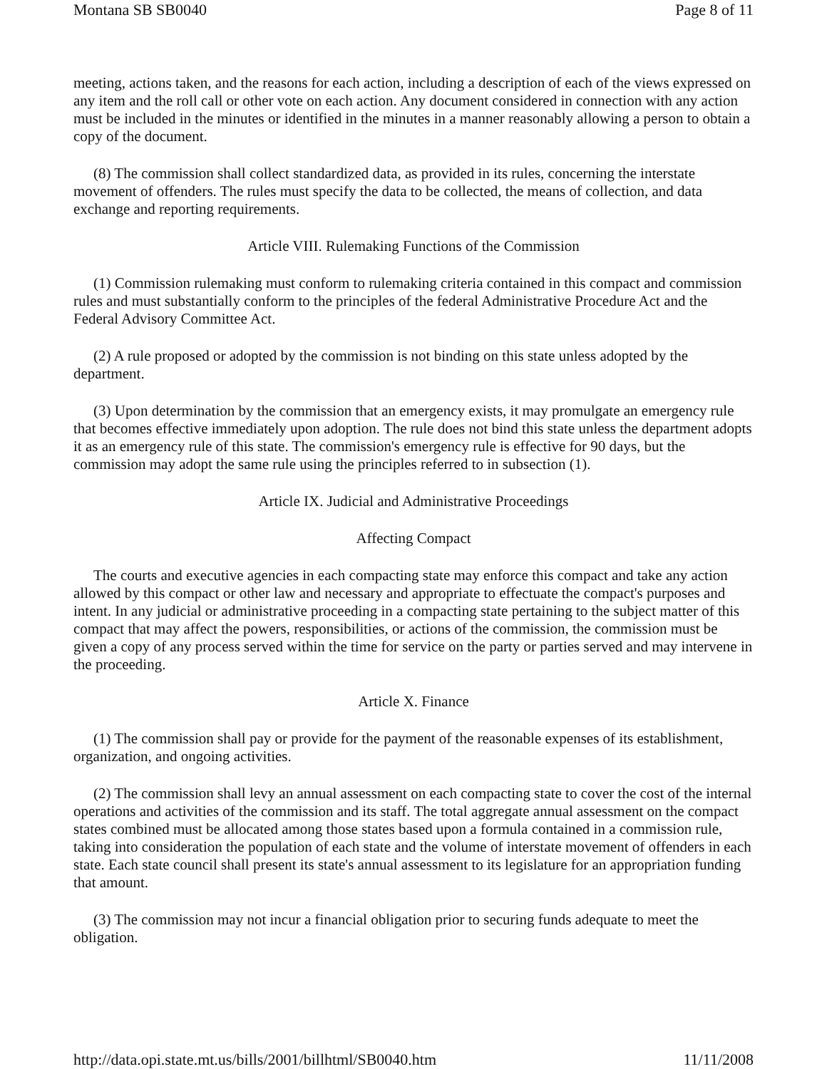Montana SB SB0040 Page 8 of 11
meeting, actions taken, and the reasons for each action, including a description of each of the views expressed on any item and the roll call or other vote on each action. Any document considered in connection with any action must be included in the minutes or identified in the minutes in a manner reasonably allowing a person to obtain a copy of the document.
(8) The commission shall collect standardized data, as provided in its rules, concerning the interstate movement of offenders. The rules must specify the data to be collected, the means of collection, and data exchange and reporting requirements.
Article VIII. Rulemaking Functions of the Commission
(1) Commission rulemaking must conform to rulemaking criteria contained in this compact and commission rules and must substantially conform to the principles of the federal Administrative Procedure Act and the Federal Advisory Committee Act.
(2) A rule proposed or adopted by the commission is not binding on this state unless adopted by the department.
(3) Upon determination by the commission that an emergency exists, it may promulgate an emergency rule that becomes effective immediately upon adoption. The rule does not bind this state unless the department adopts it as an emergency rule of this state. The commission's emergency rule is effective for 90 days, but the commission may adopt the same rule using the principles referred to in subsection (1).
Article IX. Judicial and Administrative Proceedings
Affecting Compact
The courts and executive agencies in each compacting state may enforce this compact and take any action allowed by this compact or other law and necessary and appropriate to effectuate the compact's purposes and intent. In any judicial or administrative proceeding in a compacting state pertaining to the subject matter of this compact that may affect the powers, responsibilities, or actions of the commission, the commission must be given a copy of any process served within the time for service on the party or parties served and may intervene in the proceeding.
Article X. Finance
(1) The commission shall pay or provide for the payment of the reasonable expenses of its establishment, organization, and ongoing activities.
(2) The commission shall levy an annual assessment on each compacting state to cover the cost of the internal operations and activities of the commission and its staff. The total aggregate annual assessment on the compact states combined must be allocated among those states based upon a formula contained in a commission rule, taking into consideration the population of each state and the volume of interstate movement of offenders in each state. Each state council shall present its state's annual assessment to its legislature for an appropriation funding that amount.
(3) The commission may not incur a financial obligation prior to securing funds adequate to meet the obligation.
http://data.opi.state.mt.us/bills/2001/billhtml/SB0040.htm 11/11/2008